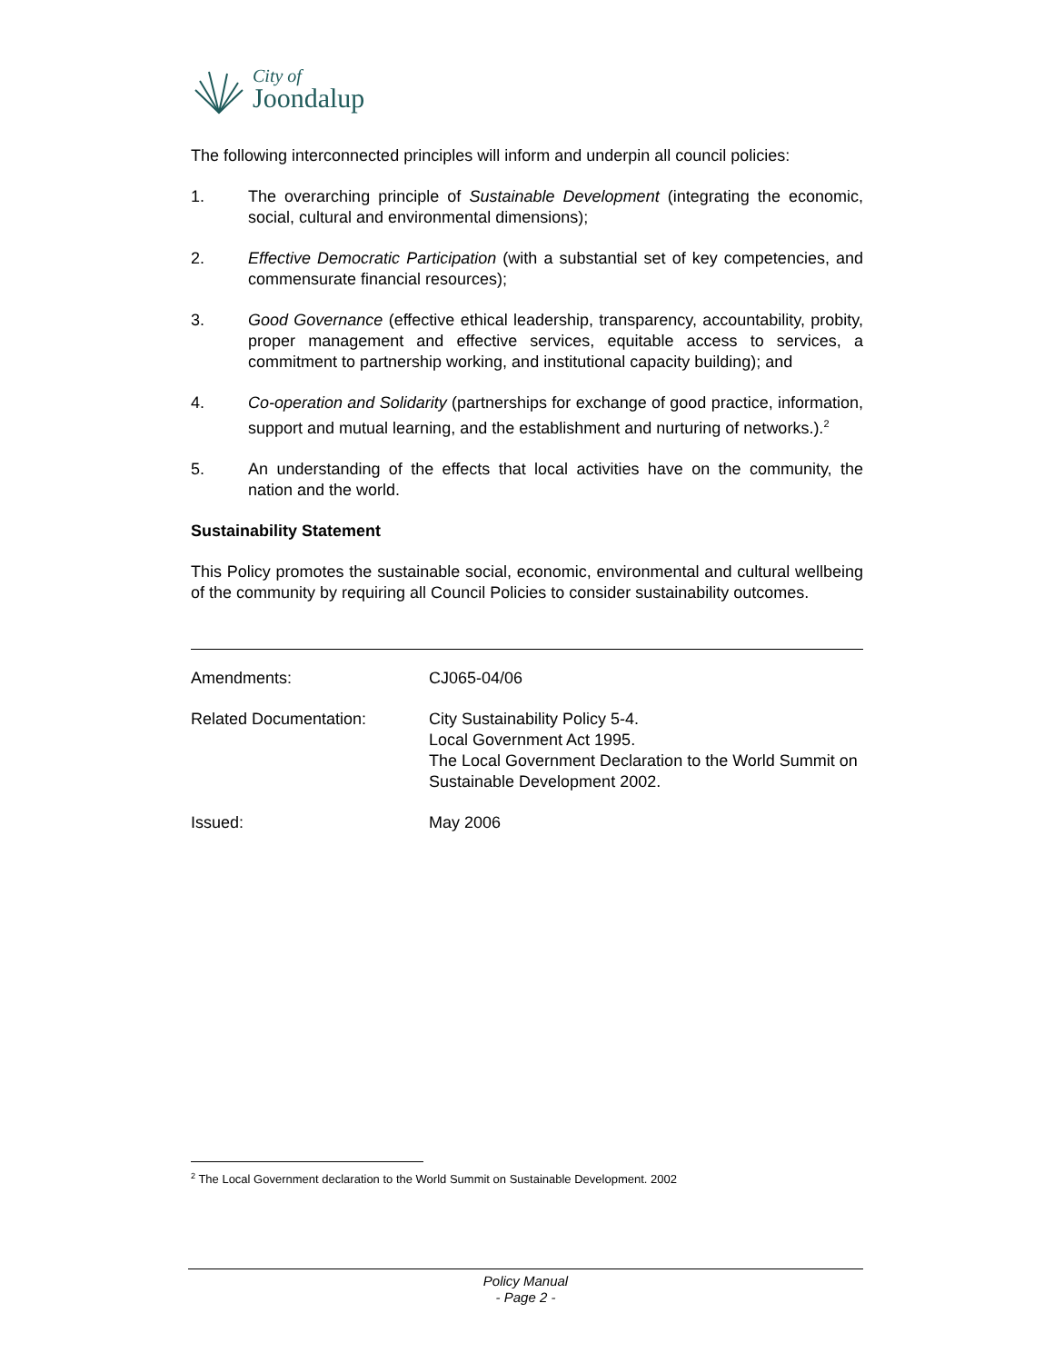City of
Joondalup
The following interconnected principles will inform and underpin all council policies:
1. The overarching principle of Sustainable Development (integrating the economic, social, cultural and environmental dimensions);
2. Effective Democratic Participation (with a substantial set of key competencies, and commensurate financial resources);
3. Good Governance (effective ethical leadership, transparency, accountability, probity, proper management and effective services, equitable access to services, a commitment to partnership working, and institutional capacity building); and
4. Co-operation and Solidarity (partnerships for exchange of good practice, information, support and mutual learning, and the establishment and nurturing of networks.).<sup>2</sup>
5. An understanding of the effects that local activities have on the community, the nation and the world.
Sustainability Statement
This Policy promotes the sustainable social, economic, environmental and cultural wellbeing of the community by requiring all Council Policies to consider sustainability outcomes.
| Amendments: | CJ065-04/06 |
| Related Documentation: | City Sustainability Policy 5-4. Local Government Act 1995. The Local Government Declaration to the World Summit on Sustainable Development 2002. |
| Issued: | May 2006 |
<sup>2</sup> The Local Government declaration to the World Summit on Sustainable Development. 2002
Policy Manual
- Page 2 -